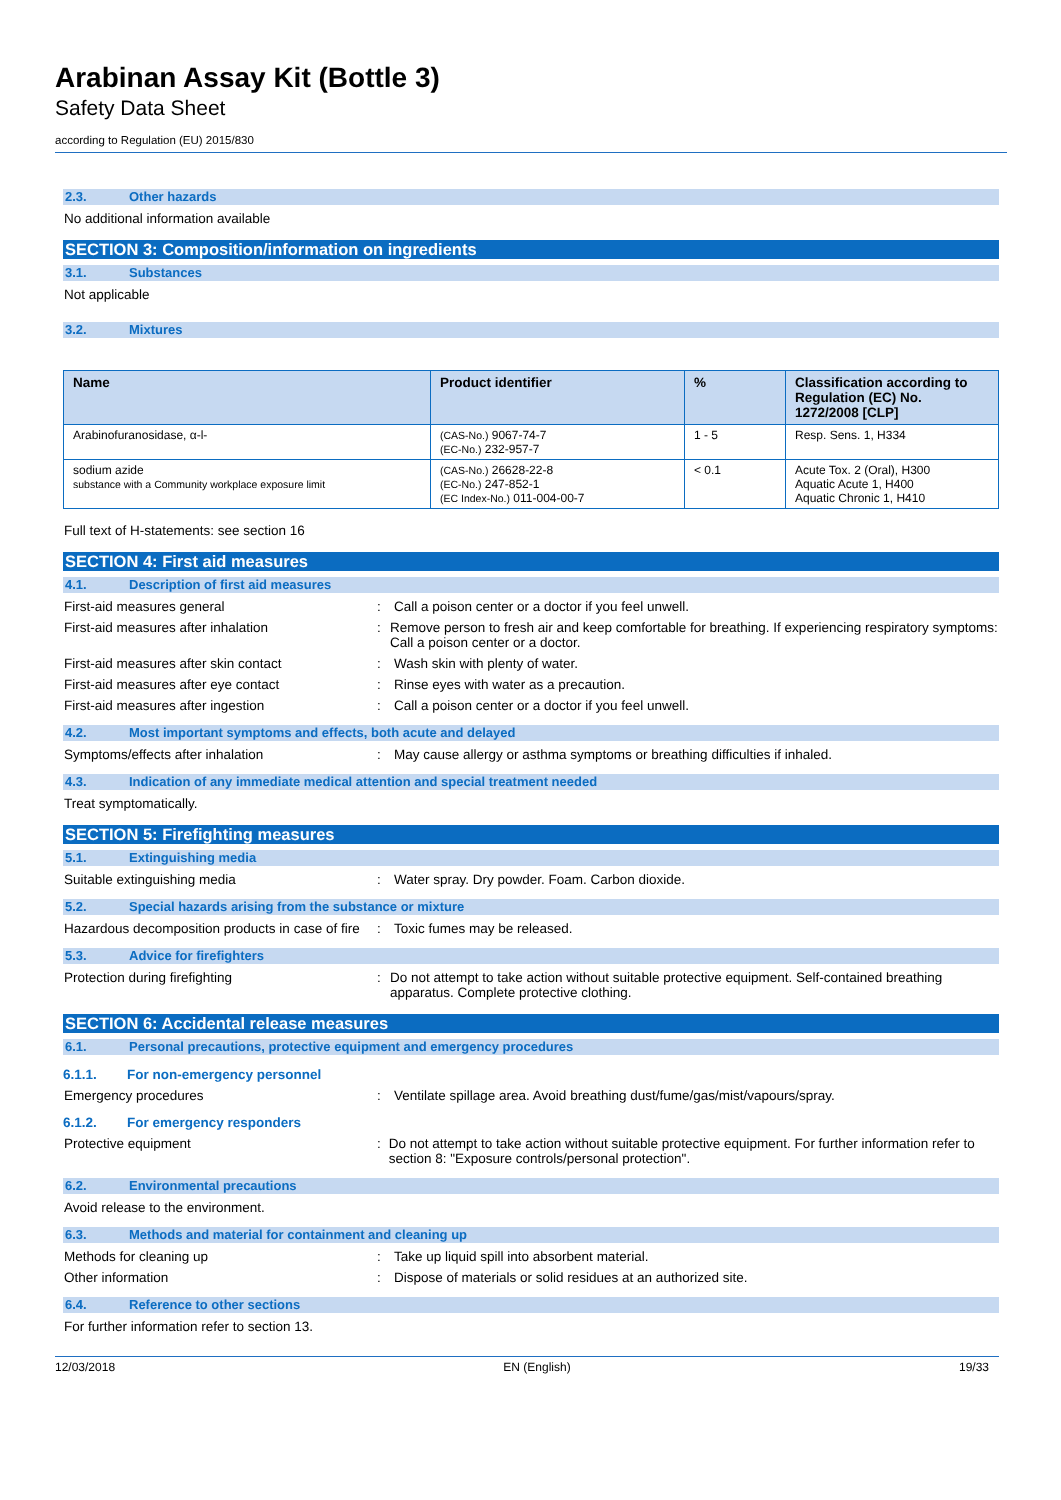Arabinan Assay Kit (Bottle 3)
Safety Data Sheet
according to Regulation (EU) 2015/830
2.3. Other hazards
No additional information available
SECTION 3: Composition/information on ingredients
3.1. Substances
Not applicable
3.2. Mixtures
| Name | Product identifier | % | Classification according to Regulation (EC) No. 1272/2008 [CLP] |
| --- | --- | --- | --- |
| Arabinofuranosidase, α-l- | (CAS-No.) 9067-74-7 (EC-No.) 232-957-7 | 1 - 5 | Resp. Sens. 1, H334 |
| sodium azide substance with a Community workplace exposure limit | (CAS-No.) 26628-22-8 (EC-No.) 247-852-1 (EC Index-No.) 011-004-00-7 | < 0.1 | Acute Tox. 2 (Oral), H300 Aquatic Acute 1, H400 Aquatic Chronic 1, H410 |
Full text of H-statements: see section 16
SECTION 4: First aid measures
4.1. Description of first aid measures
First-aid measures general : Call a poison center or a doctor if you feel unwell.
First-aid measures after inhalation : Remove person to fresh air and keep comfortable for breathing. If experiencing respiratory symptoms: Call a poison center or a doctor.
First-aid measures after skin contact : Wash skin with plenty of water.
First-aid measures after eye contact : Rinse eyes with water as a precaution.
First-aid measures after ingestion : Call a poison center or a doctor if you feel unwell.
4.2. Most important symptoms and effects, both acute and delayed
Symptoms/effects after inhalation : May cause allergy or asthma symptoms or breathing difficulties if inhaled.
4.3. Indication of any immediate medical attention and special treatment needed
Treat symptomatically.
SECTION 5: Firefighting measures
5.1. Extinguishing media
Suitable extinguishing media : Water spray. Dry powder. Foam. Carbon dioxide.
5.2. Special hazards arising from the substance or mixture
Hazardous decomposition products in case of fire
: Toxic fumes may be released.
5.3. Advice for firefighters
Protection during firefighting : Do not attempt to take action without suitable protective equipment. Self-contained breathing apparatus. Complete protective clothing.
SECTION 6: Accidental release measures
6.1. Personal precautions, protective equipment and emergency procedures
6.1.1. For non-emergency personnel
Emergency procedures : Ventilate spillage area. Avoid breathing dust/fume/gas/mist/vapours/spray.
6.1.2. For emergency responders
Protective equipment : Do not attempt to take action without suitable protective equipment. For further information refer to section 8: "Exposure controls/personal protection".
6.2. Environmental precautions
Avoid release to the environment.
6.3. Methods and material for containment and cleaning up
Methods for cleaning up : Take up liquid spill into absorbent material.
Other information : Dispose of materials or solid residues at an authorized site.
6.4. Reference to other sections
For further information refer to section 13.
12/03/2018 EN (English) 19/33